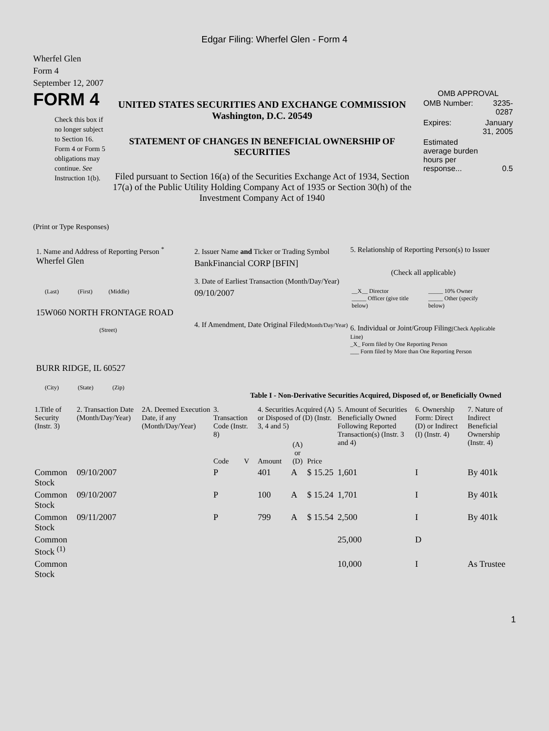Edgar Filing: Wherfel Glen - Form 4
Wherfel Glen
Form 4
September 12, 2007
FORM 4
Check this box if no longer subject to Section 16. Form 4 or Form 5 obligations may continue. See Instruction 1(b).
UNITED STATES SECURITIES AND EXCHANGE COMMISSION
Washington, D.C. 20549
STATEMENT OF CHANGES IN BENEFICIAL OWNERSHIP OF SECURITIES
Filed pursuant to Section 16(a) of the Securities Exchange Act of 1934, Section 17(a) of the Public Utility Holding Company Act of 1935 or Section 30(h) of the Investment Company Act of 1940
OMB APPROVAL
| OMB Number: | 3235-0287 |
| Expires: | January 31, 2005 |
| Estimated average burden hours per response... | 0.5 |
(Print or Type Responses)
1. Name and Address of Reporting Person <sup>*</sup>
Wherfel Glen
(Last) (First) (Middle)
15W060 NORTH FRONTAGE ROAD
(Street)
BURR RIDGE, IL 60527
(City) (State) (Zip)
2. Issuer Name and Ticker or Trading Symbol
BankFinancial CORP [BFIN]
3. Date of Earliest Transaction (Month/Day/Year)
09/10/2007
4. If Amendment, Date Original Filed(Month/Day/Year)
5. Relationship of Reporting Person(s) to Issuer
(Check all applicable)
| __X__ Director _____ Officer (give title below) | _____ 10% Owner _____ Other (specify below) |
6. Individual or Joint/Group Filing(Check Applicable Line)
_X_ Form filed by One Reporting Person
___ Form filed by More than One Reporting Person
Table I - Non-Derivative Securities Acquired, Disposed of, or Beneficially Owned
| 1.Title of Security (Instr. 3) | 2. Transaction Date (Month/Day/Year) | 2A. Deemed Execution Date, if any (Month/Day/Year) | 3. Transaction Code (Instr. 8) | | 4. Securities Acquired (A) or Disposed of (D) (Instr. 3, 4 and 5) | | | 5. Amount of Securities Beneficially Owned Following Reported Transaction(s) (Instr. 3 and 4) | 6. Ownership Form: Direct (D) or Indirect (I) (Instr. 4) | 7. Nature of Indirect Beneficial Ownership (Instr. 4) |
| --- | --- | --- | --- | --- | --- | --- | --- | --- | --- | --- |
| | | | Code | V | Amount | (A) or (D) | Price | | | |
| Common Stock | 09/10/2007 | | P | | 401 | A | $ 15.25 | 1,601 | I | By 401k |
| Common Stock | 09/10/2007 | | P | | 100 | A | $ 15.24 | 1,701 | I | By 401k |
| Common Stock | 09/11/2007 | | P | | 799 | A | $ 15.54 | 2,500 | I | By 401k |
| Common Stock <sup>(1)</sup> | | | | | | | | 25,000 | D | |
| Common Stock | | | | | | | | 10,000 | I | As Trustee |
1